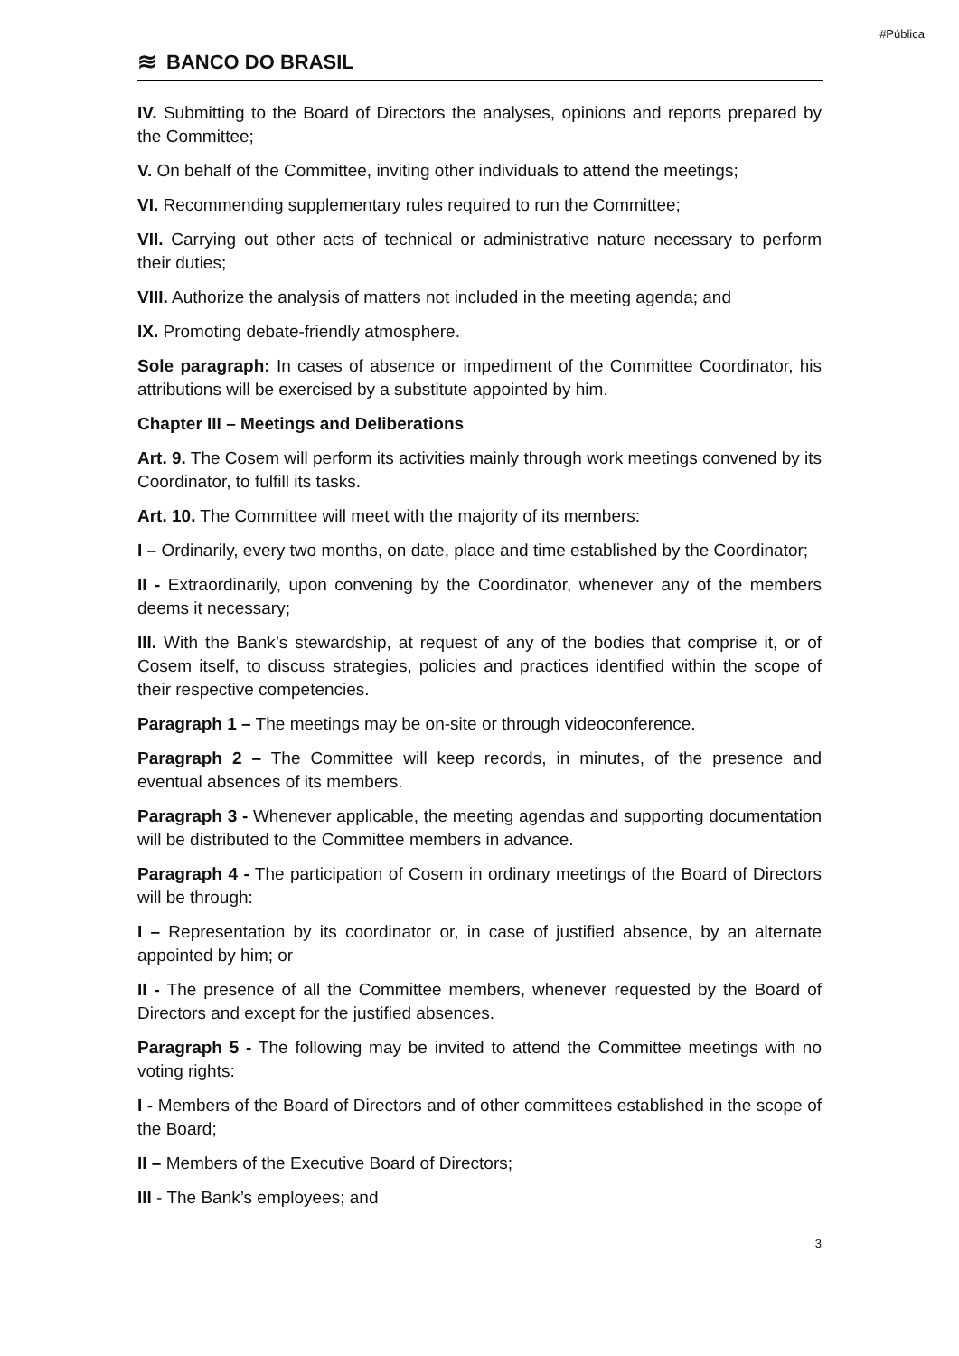#Pública
≋ BANCO DO BRASIL
IV. Submitting to the Board of Directors the analyses, opinions and reports prepared by the Committee;
V. On behalf of the Committee, inviting other individuals to attend the meetings;
VI. Recommending supplementary rules required to run the Committee;
VII. Carrying out other acts of technical or administrative nature necessary to perform their duties;
VIII. Authorize the analysis of matters not included in the meeting agenda; and
IX. Promoting debate-friendly atmosphere.
Sole paragraph: In cases of absence or impediment of the Committee Coordinator, his attributions will be exercised by a substitute appointed by him.
Chapter III – Meetings and Deliberations
Art. 9. The Cosem will perform its activities mainly through work meetings convened by its Coordinator, to fulfill its tasks.
Art. 10. The Committee will meet with the majority of its members:
I – Ordinarily, every two months, on date, place and time established by the Coordinator;
II - Extraordinarily, upon convening by the Coordinator, whenever any of the members deems it necessary;
III. With the Bank’s stewardship, at request of any of the bodies that comprise it, or of Cosem itself, to discuss strategies, policies and practices identified within the scope of their respective competencies.
Paragraph 1 – The meetings may be on-site or through videoconference.
Paragraph 2 – The Committee will keep records, in minutes, of the presence and eventual absences of its members.
Paragraph 3 - Whenever applicable, the meeting agendas and supporting documentation will be distributed to the Committee members in advance.
Paragraph 4 - The participation of Cosem in ordinary meetings of the Board of Directors will be through:
I – Representation by its coordinator or, in case of justified absence, by an alternate appointed by him; or
II - The presence of all the Committee members, whenever requested by the Board of Directors and except for the justified absences.
Paragraph 5 - The following may be invited to attend the Committee meetings with no voting rights:
I - Members of the Board of Directors and of other committees established in the scope of the Board;
II – Members of the Executive Board of Directors;
III - The Bank’s employees; and
3